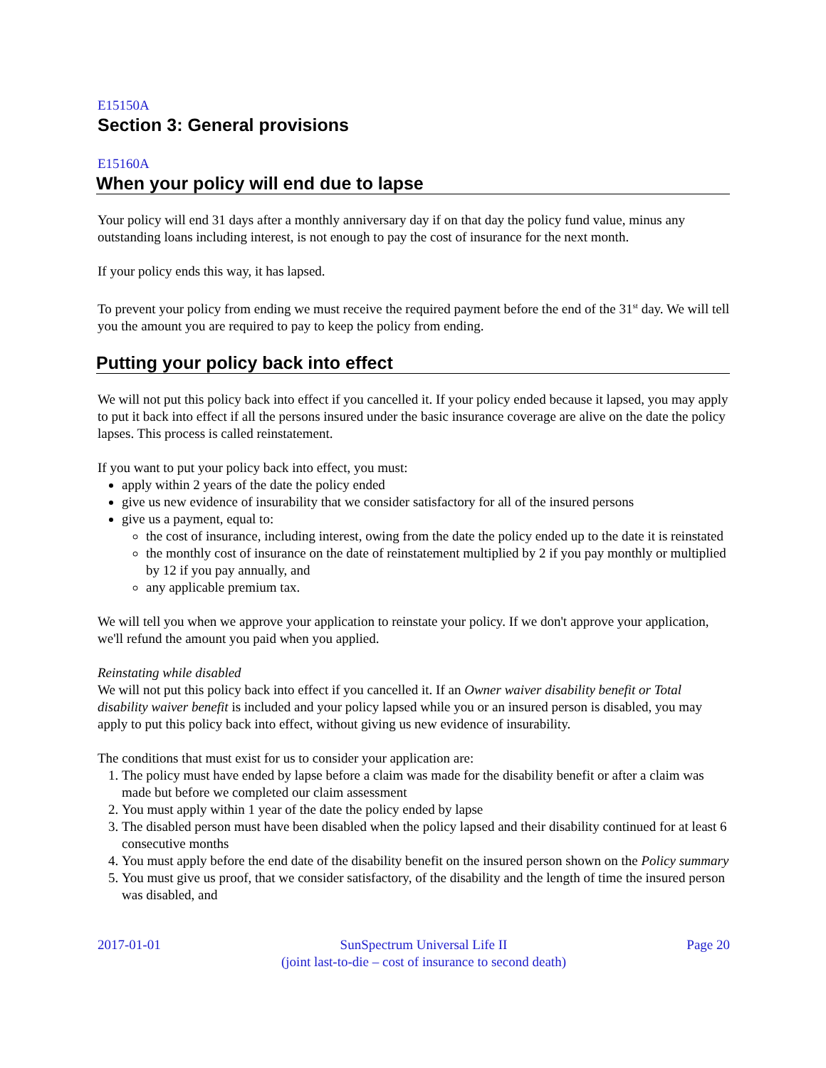E15150A
Section 3: General provisions
E15160A
When your policy will end due to lapse
Your policy will end 31 days after a monthly anniversary day if on that day the policy fund value, minus any outstanding loans including interest, is not enough to pay the cost of insurance for the next month.
If your policy ends this way, it has lapsed.
To prevent your policy from ending we must receive the required payment before the end of the 31<sup>st</sup> day. We will tell you the amount you are required to pay to keep the policy from ending.
Putting your policy back into effect
We will not put this policy back into effect if you cancelled it. If your policy ended because it lapsed, you may apply to put it back into effect if all the persons insured under the basic insurance coverage are alive on the date the policy lapses. This process is called reinstatement.
If you want to put your policy back into effect, you must:
apply within 2 years of the date the policy ended
give us new evidence of insurability that we consider satisfactory for all of the insured persons
give us a payment, equal to:
the cost of insurance, including interest, owing from the date the policy ended up to the date it is reinstated
the monthly cost of insurance on the date of reinstatement multiplied by 2 if you pay monthly or multiplied by 12 if you pay annually, and
any applicable premium tax.
We will tell you when we approve your application to reinstate your policy. If we don't approve your application, we'll refund the amount you paid when you applied.
Reinstating while disabled
We will not put this policy back into effect if you cancelled it. If an Owner waiver disability benefit or Total disability waiver benefit is included and your policy lapsed while you or an insured person is disabled, you may apply to put this policy back into effect, without giving us new evidence of insurability.
The conditions that must exist for us to consider your application are:
1. The policy must have ended by lapse before a claim was made for the disability benefit or after a claim was made but before we completed our claim assessment
2. You must apply within 1 year of the date the policy ended by lapse
3. The disabled person must have been disabled when the policy lapsed and their disability continued for at least 6 consecutive months
4. You must apply before the end date of the disability benefit on the insured person shown on the Policy summary
5. You must give us proof, that we consider satisfactory, of the disability and the length of time the insured person was disabled, and
2017-01-01 SunSpectrum Universal Life II
(joint last-to-die – cost of insurance to second death) Page 20